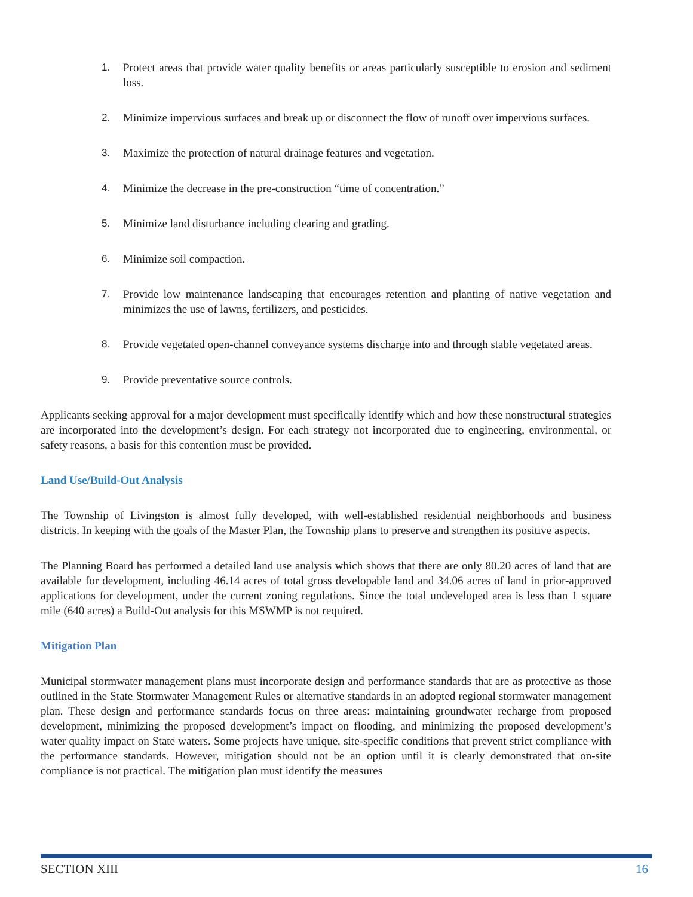1. Protect areas that provide water quality benefits or areas particularly susceptible to erosion and sediment loss.
2. Minimize impervious surfaces and break up or disconnect the flow of runoff over impervious surfaces.
3. Maximize the protection of natural drainage features and vegetation.
4. Minimize the decrease in the pre-construction “time of concentration.”
5. Minimize land disturbance including clearing and grading.
6. Minimize soil compaction.
7. Provide low maintenance landscaping that encourages retention and planting of native vegetation and minimizes the use of lawns, fertilizers, and pesticides.
8. Provide vegetated open-channel conveyance systems discharge into and through stable vegetated areas.
9. Provide preventative source controls.
Applicants seeking approval for a major development must specifically identify which and how these nonstructural strategies are incorporated into the development’s design. For each strategy not incorporated due to engineering, environmental, or safety reasons, a basis for this contention must be provided.
Land Use/Build-Out Analysis
The Township of Livingston is almost fully developed, with well-established residential neighborhoods and business districts. In keeping with the goals of the Master Plan, the Township plans to preserve and strengthen its positive aspects.
The Planning Board has performed a detailed land use analysis which shows that there are only 80.20 acres of land that are available for development, including 46.14 acres of total gross developable land and 34.06 acres of land in prior-approved applications for development, under the current zoning regulations. Since the total undeveloped area is less than 1 square mile (640 acres) a Build-Out analysis for this MSWMP is not required.
Mitigation Plan
Municipal stormwater management plans must incorporate design and performance standards that are as protective as those outlined in the State Stormwater Management Rules or alternative standards in an adopted regional stormwater management plan. These design and performance standards focus on three areas: maintaining groundwater recharge from proposed development, minimizing the proposed development’s impact on flooding, and minimizing the proposed development’s water quality impact on State waters. Some projects have unique, site-specific conditions that prevent strict compliance with the performance standards. However, mitigation should not be an option until it is clearly demonstrated that on-site compliance is not practical. The mitigation plan must identify the measures
SECTION XIII 16